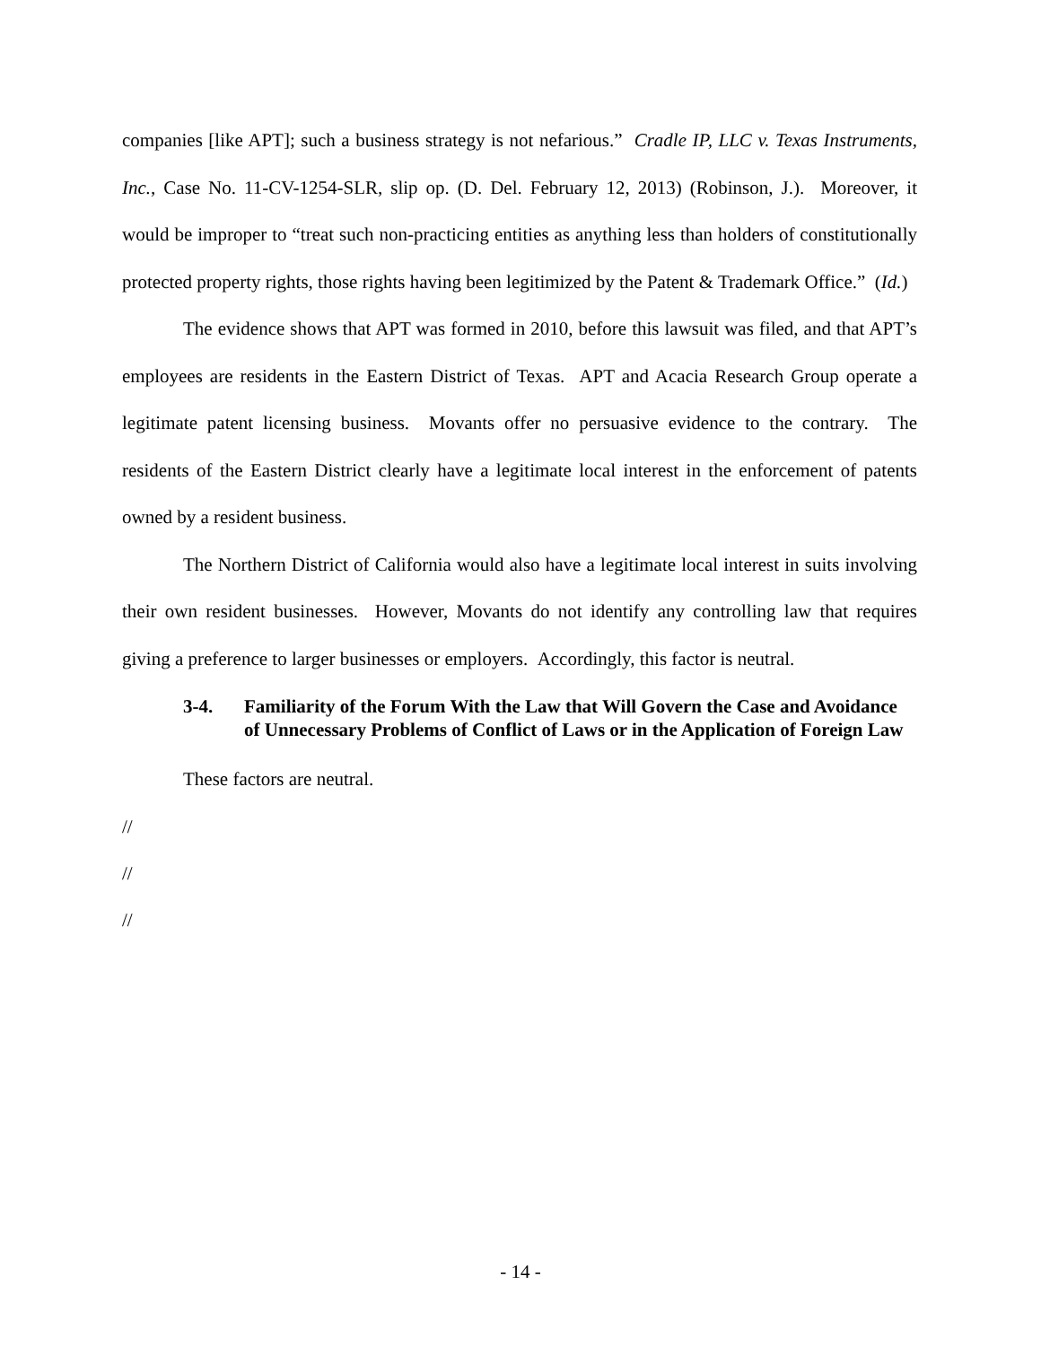companies [like APT]; such a business strategy is not nefarious.” Cradle IP, LLC v. Texas Instruments, Inc., Case No. 11-CV-1254-SLR, slip op. (D. Del. February 12, 2013) (Robinson, J.). Moreover, it would be improper to “treat such non-practicing entities as anything less than holders of constitutionally protected property rights, those rights having been legitimized by the Patent & Trademark Office.” (Id.)
The evidence shows that APT was formed in 2010, before this lawsuit was filed, and that APT’s employees are residents in the Eastern District of Texas. APT and Acacia Research Group operate a legitimate patent licensing business. Movants offer no persuasive evidence to the contrary. The residents of the Eastern District clearly have a legitimate local interest in the enforcement of patents owned by a resident business.
The Northern District of California would also have a legitimate local interest in suits involving their own resident businesses. However, Movants do not identify any controlling law that requires giving a preference to larger businesses or employers. Accordingly, this factor is neutral.
3-4. Familiarity of the Forum With the Law that Will Govern the Case and Avoidance of Unnecessary Problems of Conflict of Laws or in the Application of Foreign Law
These factors are neutral.
//
//
//
- 14 -